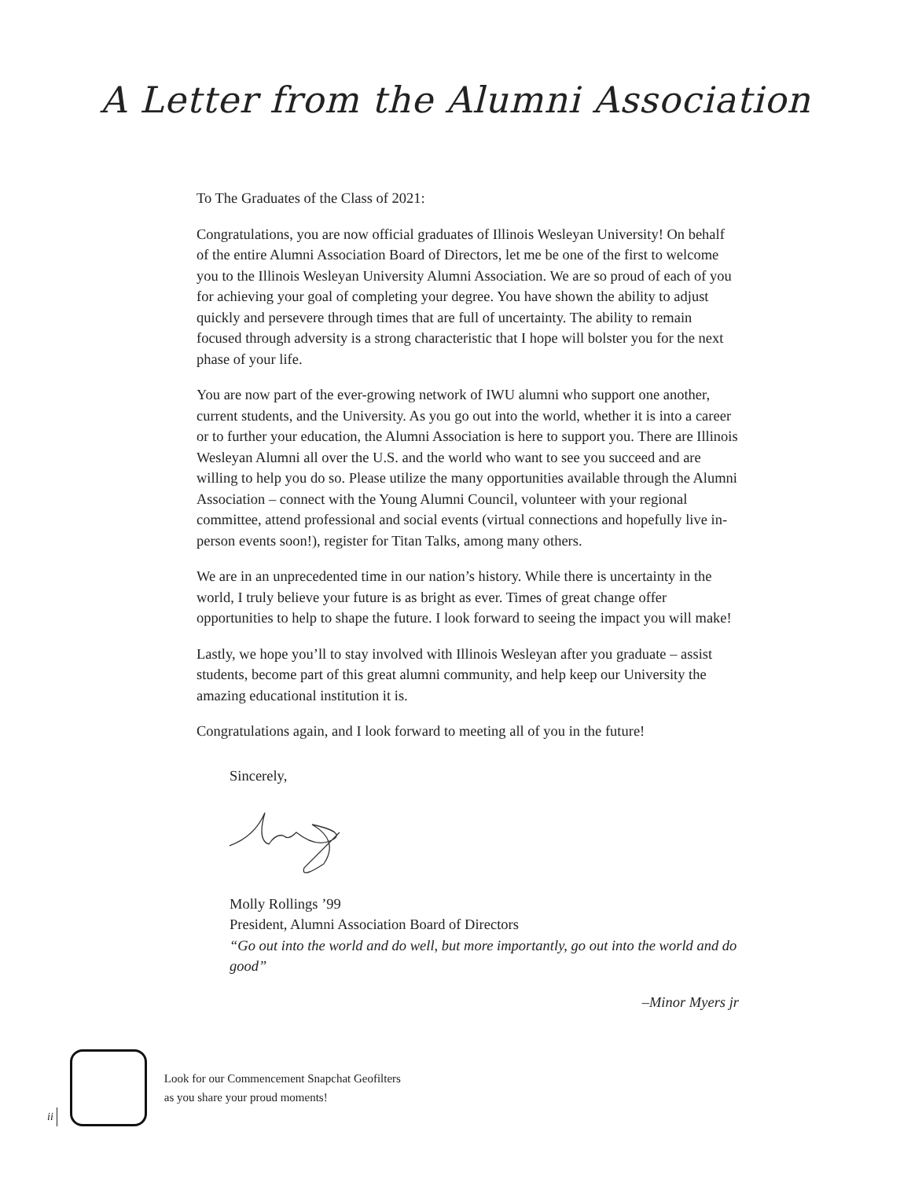A Letter from the Alumni Association
To The Graduates of the Class of 2021:
Congratulations, you are now official graduates of Illinois Wesleyan University! On behalf of the entire Alumni Association Board of Directors, let me be one of the first to welcome you to the Illinois Wesleyan University Alumni Association. We are so proud of each of you for achieving your goal of completing your degree. You have shown the ability to adjust quickly and persevere through times that are full of uncertainty. The ability to remain focused through adversity is a strong characteristic that I hope will bolster you for the next phase of your life.
You are now part of the ever-growing network of IWU alumni who support one another, current students, and the University. As you go out into the world, whether it is into a career or to further your education, the Alumni Association is here to support you. There are Illinois Wesleyan Alumni all over the U.S. and the world who want to see you succeed and are willing to help you do so. Please utilize the many opportunities available through the Alumni Association – connect with the Young Alumni Council, volunteer with your regional committee, attend professional and social events (virtual connections and hopefully live in-person events soon!), register for Titan Talks, among many others.
We are in an unprecedented time in our nation’s history. While there is uncertainty in the world, I truly believe your future is as bright as ever. Times of great change offer opportunities to help to shape the future. I look forward to seeing the impact you will make!
Lastly, we hope you’ll to stay involved with Illinois Wesleyan after you graduate – assist students, become part of this great alumni community, and help keep our University the amazing educational institution it is.
Congratulations again, and I look forward to meeting all of you in the future!
Sincerely,
Molly Rollings ’99
President, Alumni Association Board of Directors
“Go out into the world and do well, but more importantly, go out into the world and do good”
–Minor Myers jr
ii
Look for our Commencement Snapchat Geofilters
as you share your proud moments!